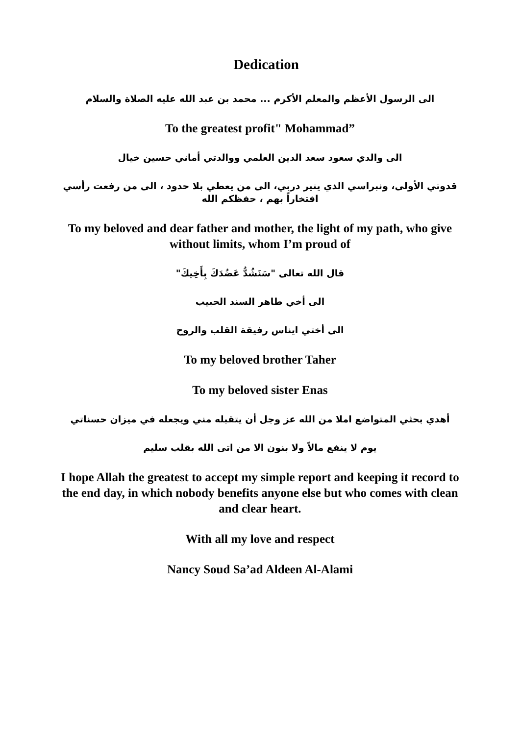Dedication
الى الرسول الأعظم والمعلم الأكرم ... محمد بن عبد الله عليه الصلاة والسلام
To the greatest profit" Mohammad”
الى والدي سعود سعد الدين العلمي ووالدتي أماني حسين خيال
قدوتي الأولى، ونبراسي الذي ينير دربي، الى من يعطي بلا حدود ، الى من رفعت رأسي افتخاراً بهم ، حفظكم الله
To my beloved and dear father and mother, the light of my path, who give without limits, whom I’m proud of
قال الله تعالى "سَنَشُدُّ عَضُدَكَ بِأَخِيكَ"
الى أخي طاهر السند الحبيب
الى أختي ايناس رفيقة القلب والروح
To my beloved brother Taher
To my beloved sister Enas
أهدي بحثي المتواضع املا من الله عز وجل أن يتقبله مني ويجعله في ميزان حسناتي
يوم لا ينفع مالاً ولا بنون الا من اتى الله بقلب سليم
I hope Allah the greatest to accept my simple report and keeping it record to the end day, in which nobody benefits anyone else but who comes with clean and clear heart.
With all my love and respect
Nancy Soud Sa’ad Aldeen Al-Alami